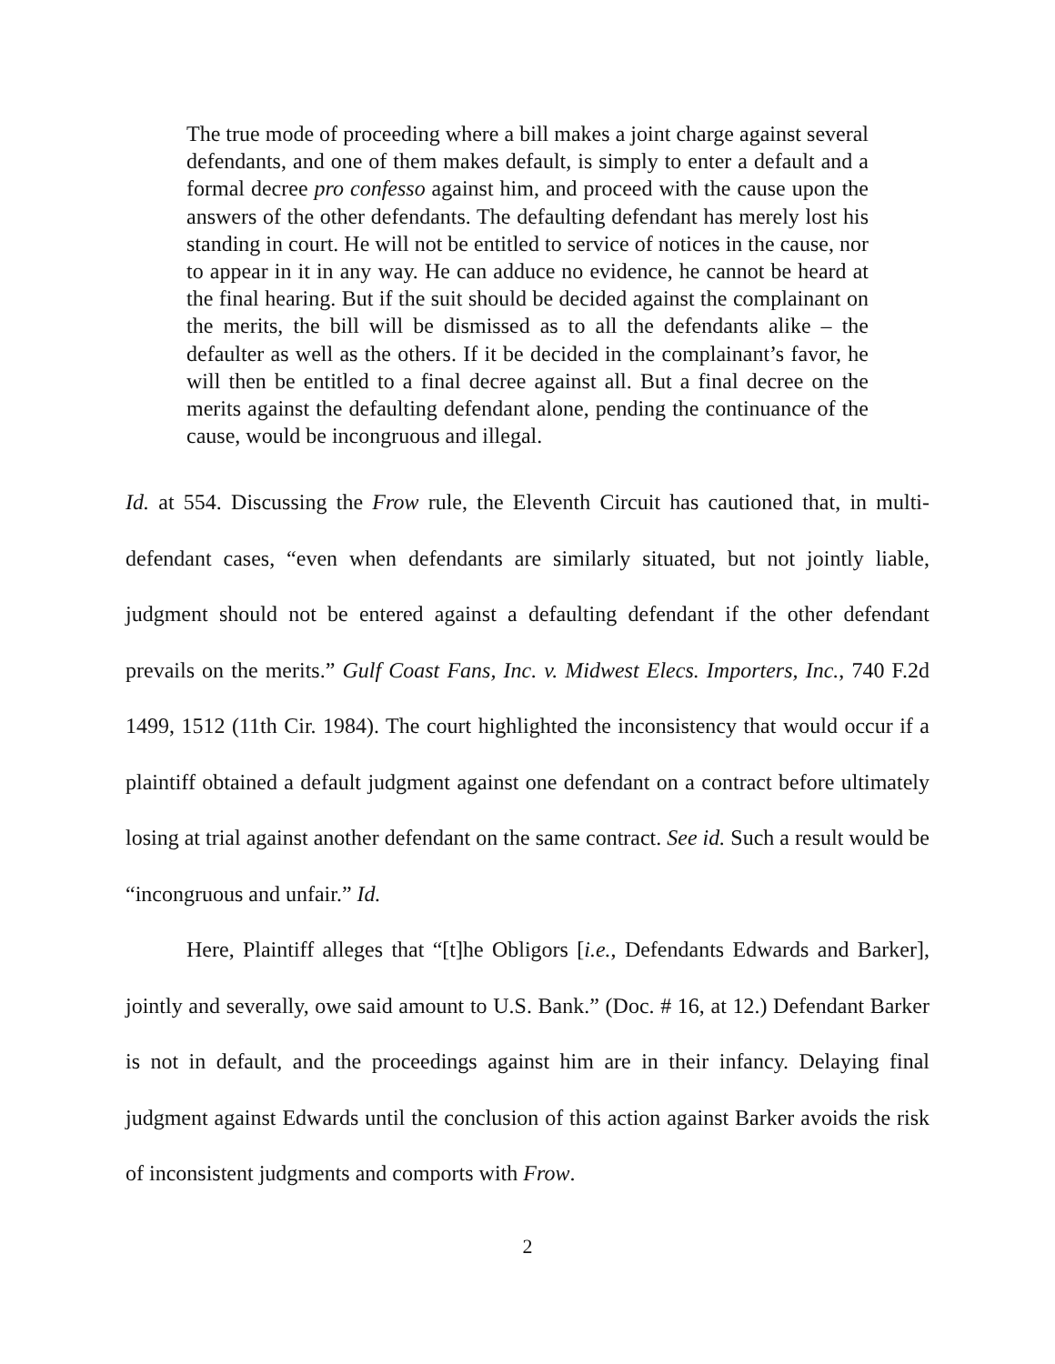The true mode of proceeding where a bill makes a joint charge against several defendants, and one of them makes default, is simply to enter a default and a formal decree pro confesso against him, and proceed with the cause upon the answers of the other defendants. The defaulting defendant has merely lost his standing in court. He will not be entitled to service of notices in the cause, nor to appear in it in any way. He can adduce no evidence, he cannot be heard at the final hearing. But if the suit should be decided against the complainant on the merits, the bill will be dismissed as to all the defendants alike – the defaulter as well as the others. If it be decided in the complainant’s favor, he will then be entitled to a final decree against all. But a final decree on the merits against the defaulting defendant alone, pending the continuance of the cause, would be incongruous and illegal.
Id. at 554. Discussing the Frow rule, the Eleventh Circuit has cautioned that, in multi-defendant cases, “even when defendants are similarly situated, but not jointly liable, judgment should not be entered against a defaulting defendant if the other defendant prevails on the merits.” Gulf Coast Fans, Inc. v. Midwest Elecs. Importers, Inc., 740 F.2d 1499, 1512 (11th Cir. 1984). The court highlighted the inconsistency that would occur if a plaintiff obtained a default judgment against one defendant on a contract before ultimately losing at trial against another defendant on the same contract. See id. Such a result would be “incongruous and unfair.” Id.
Here, Plaintiff alleges that “[t]he Obligors [i.e., Defendants Edwards and Barker], jointly and severally, owe said amount to U.S. Bank.” (Doc. # 16, at 12.) Defendant Barker is not in default, and the proceedings against him are in their infancy. Delaying final judgment against Edwards until the conclusion of this action against Barker avoids the risk of inconsistent judgments and comports with Frow.
2